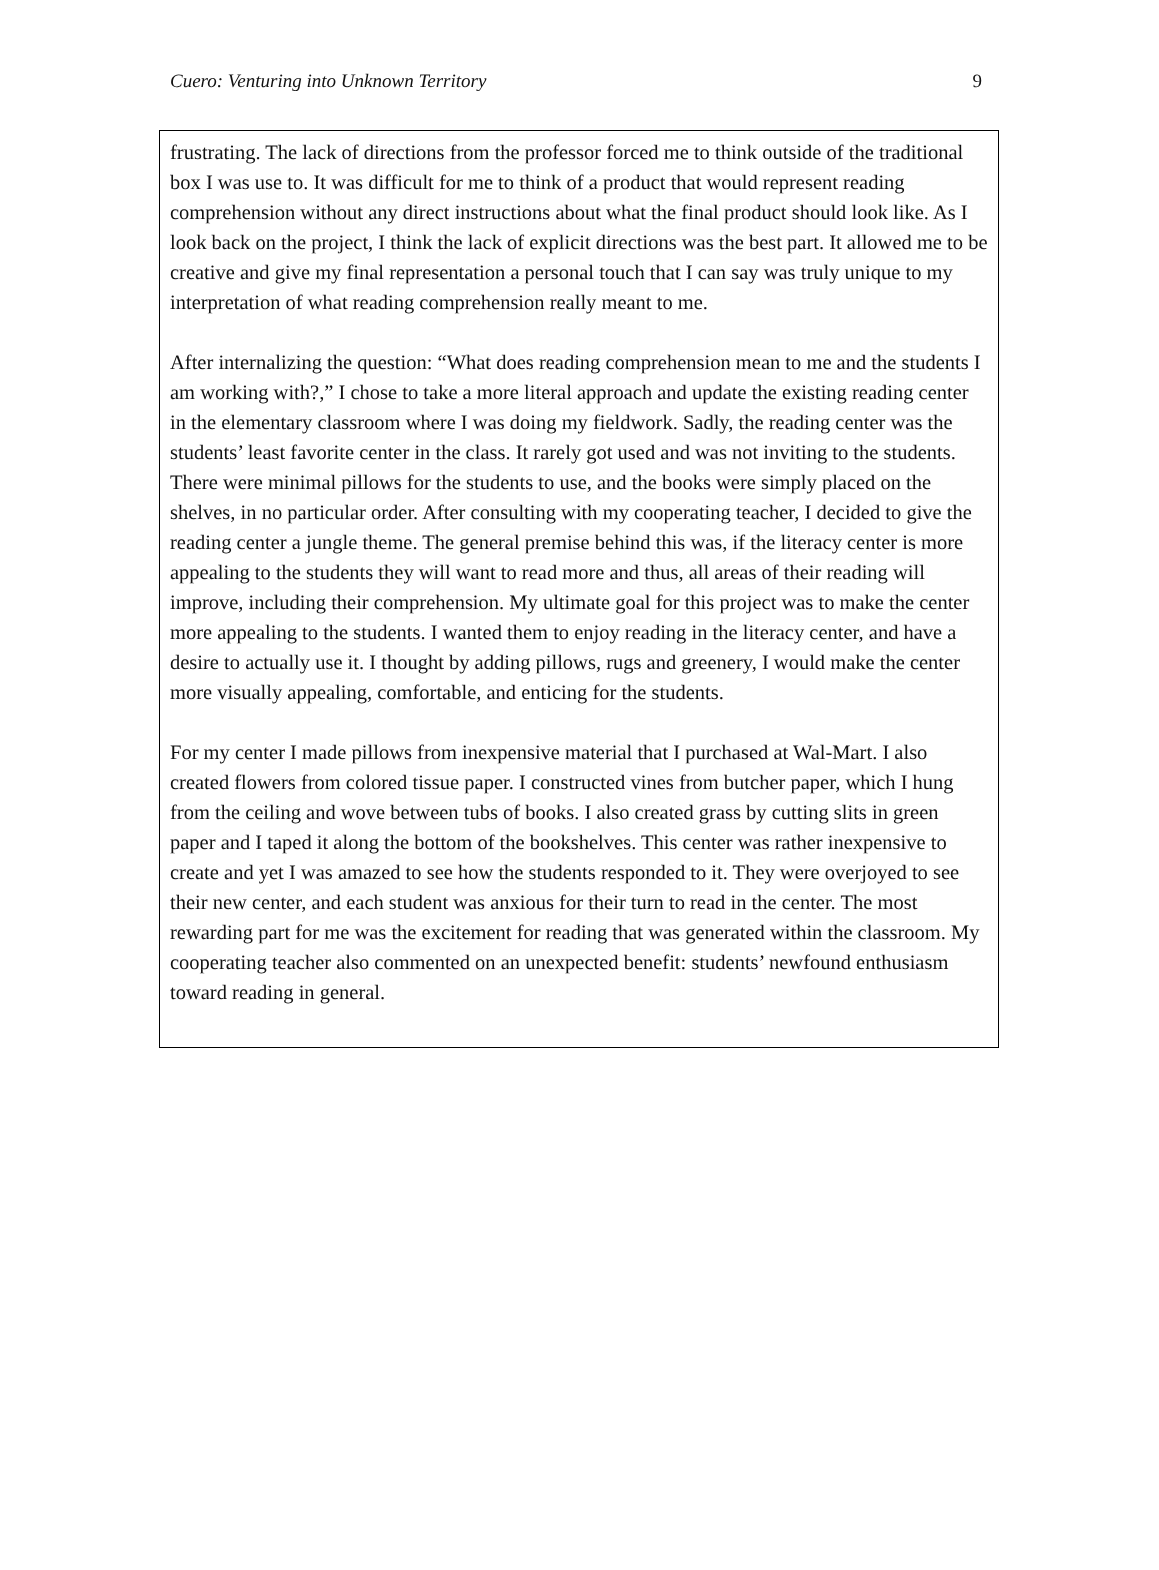Cuero: Venturing into Unknown Territory 9
frustrating. The lack of directions from the professor forced me to think outside of the traditional box I was use to. It was difficult for me to think of a product that would represent reading comprehension without any direct instructions about what the final product should look like. As I look back on the project, I think the lack of explicit directions was the best part. It allowed me to be creative and give my final representation a personal touch that I can say was truly unique to my interpretation of what reading comprehension really meant to me.
After internalizing the question: “What does reading comprehension mean to me and the students I am working with?,” I chose to take a more literal approach and update the existing reading center in the elementary classroom where I was doing my fieldwork. Sadly, the reading center was the students’ least favorite center in the class. It rarely got used and was not inviting to the students. There were minimal pillows for the students to use, and the books were simply placed on the shelves, in no particular order. After consulting with my cooperating teacher, I decided to give the reading center a jungle theme. The general premise behind this was, if the literacy center is more appealing to the students they will want to read more and thus, all areas of their reading will improve, including their comprehension. My ultimate goal for this project was to make the center more appealing to the students. I wanted them to enjoy reading in the literacy center, and have a desire to actually use it. I thought by adding pillows, rugs and greenery, I would make the center more visually appealing, comfortable, and enticing for the students.
For my center I made pillows from inexpensive material that I purchased at Wal-Mart. I also created flowers from colored tissue paper. I constructed vines from butcher paper, which I hung from the ceiling and wove between tubs of books. I also created grass by cutting slits in green paper and I taped it along the bottom of the bookshelves. This center was rather inexpensive to create and yet I was amazed to see how the students responded to it. They were overjoyed to see their new center, and each student was anxious for their turn to read in the center. The most rewarding part for me was the excitement for reading that was generated within the classroom. My cooperating teacher also commented on an unexpected benefit: students’ newfound enthusiasm toward reading in general.